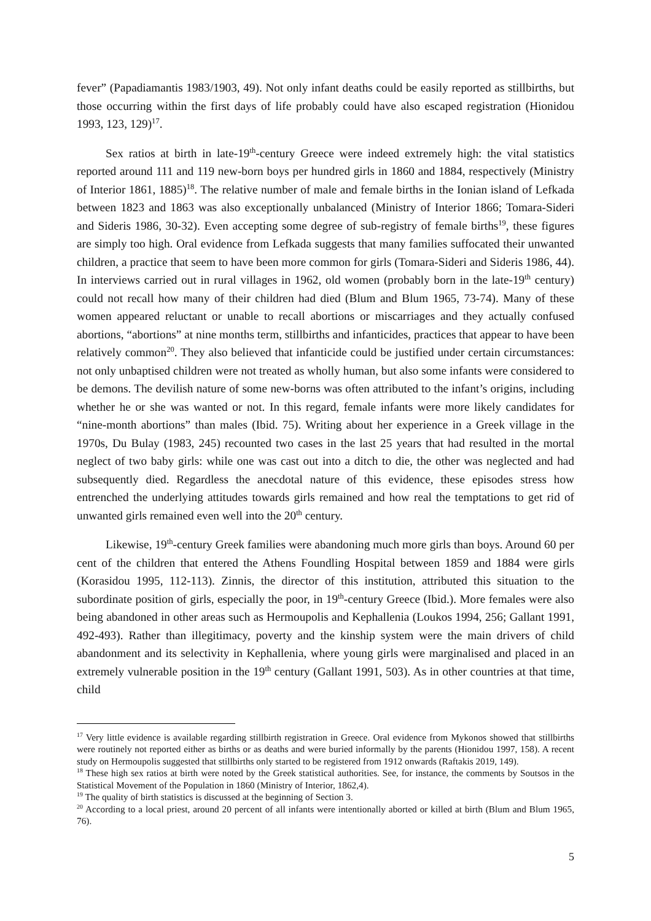fever” (Papadiamantis 1983/1903, 49). Not only infant deaths could be easily reported as stillbirths, but those occurring within the first days of life probably could have also escaped registration (Hionidou 1993, 123, 129)<sup>17</sup>.
Sex ratios at birth in late-19<sup>th</sup>-century Greece were indeed extremely high: the vital statistics reported around 111 and 119 new-born boys per hundred girls in 1860 and 1884, respectively (Ministry of Interior 1861, 1885)<sup>18</sup>. The relative number of male and female births in the Ionian island of Lefkada between 1823 and 1863 was also exceptionally unbalanced (Ministry of Interior 1866; Tomara-Sideri and Sideris 1986, 30-32). Even accepting some degree of sub-registry of female births<sup>19</sup>, these figures are simply too high. Oral evidence from Lefkada suggests that many families suffocated their unwanted children, a practice that seem to have been more common for girls (Tomara-Sideri and Sideris 1986, 44). In interviews carried out in rural villages in 1962, old women (probably born in the late-19<sup>th</sup> century) could not recall how many of their children had died (Blum and Blum 1965, 73-74). Many of these women appeared reluctant or unable to recall abortions or miscarriages and they actually confused abortions, “abortions” at nine months term, stillbirths and infanticides, practices that appear to have been relatively common<sup>20</sup>. They also believed that infanticide could be justified under certain circumstances: not only unbaptised children were not treated as wholly human, but also some infants were considered to be demons. The devilish nature of some new-borns was often attributed to the infant’s origins, including whether he or she was wanted or not. In this regard, female infants were more likely candidates for “nine-month abortions” than males (Ibid. 75). Writing about her experience in a Greek village in the 1970s, Du Bulay (1983, 245) recounted two cases in the last 25 years that had resulted in the mortal neglect of two baby girls: while one was cast out into a ditch to die, the other was neglected and had subsequently died. Regardless the anecdotal nature of this evidence, these episodes stress how entrenched the underlying attitudes towards girls remained and how real the temptations to get rid of unwanted girls remained even well into the 20<sup>th</sup> century.
Likewise, 19<sup>th</sup>-century Greek families were abandoning much more girls than boys. Around 60 per cent of the children that entered the Athens Foundling Hospital between 1859 and 1884 were girls (Korasidou 1995, 112-113). Zinnis, the director of this institution, attributed this situation to the subordinate position of girls, especially the poor, in 19<sup>th</sup>-century Greece (Ibid.). More females were also being abandoned in other areas such as Hermoupolis and Kephallenia (Loukos 1994, 256; Gallant 1991, 492-493). Rather than illegitimacy, poverty and the kinship system were the main drivers of child abandonment and its selectivity in Kephallenia, where young girls were marginalised and placed in an extremely vulnerable position in the 19<sup>th</sup> century (Gallant 1991, 503). As in other countries at that time, child
<sup>17</sup> Very little evidence is available regarding stillbirth registration in Greece. Oral evidence from Mykonos showed that stillbirths were routinely not reported either as births or as deaths and were buried informally by the parents (Hionidou 1997, 158). A recent study on Hermoupolis suggested that stillbirths only started to be registered from 1912 onwards (Raftakis 2019, 149).
<sup>18</sup> These high sex ratios at birth were noted by the Greek statistical authorities. See, for instance, the comments by Soutsos in the Statistical Movement of the Population in 1860 (Ministry of Interior, 1862,4).
<sup>19</sup> The quality of birth statistics is discussed at the beginning of Section 3.
<sup>20</sup> According to a local priest, around 20 percent of all infants were intentionally aborted or killed at birth (Blum and Blum 1965, 76).
5